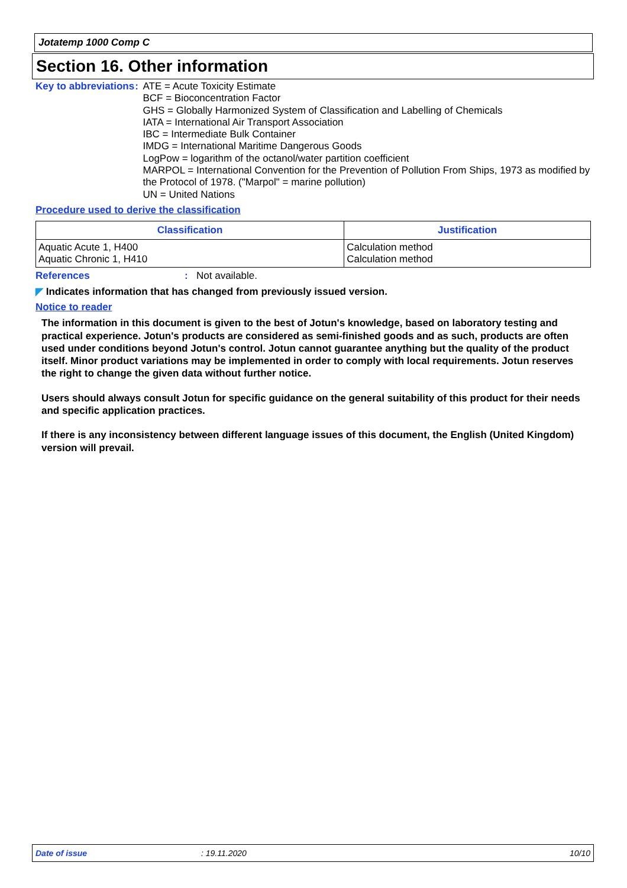Jotatemp 1000 Comp C
Section 16. Other information
Key to abbreviations : ATE = Acute Toxicity Estimate
BCF = Bioconcentration Factor
GHS = Globally Harmonized System of Classification and Labelling of Chemicals
IATA = International Air Transport Association
IBC = Intermediate Bulk Container
IMDG = International Maritime Dangerous Goods
LogPow = logarithm of the octanol/water partition coefficient
MARPOL = International Convention for the Prevention of Pollution From Ships, 1973 as modified by the Protocol of 1978. ("Marpol" = marine pollution)
UN = United Nations
Procedure used to derive the classification
| Classification | Justification |
| --- | --- |
| Aquatic Acute 1, H400 Aquatic Chronic 1, H410 | Calculation method Calculation method |
References : Not available.
◤ Indicates information that has changed from previously issued version.
Notice to reader
The information in this document is given to the best of Jotun's knowledge, based on laboratory testing and practical experience. Jotun's products are considered as semi-finished goods and as such, products are often used under conditions beyond Jotun's control. Jotun cannot guarantee anything but the quality of the product itself. Minor product variations may be implemented in order to comply with local requirements. Jotun reserves the right to change the given data without further notice.
Users should always consult Jotun for specific guidance on the general suitability of this product for their needs and specific application practices.
If there is any inconsistency between different language issues of this document, the English (United Kingdom) version will prevail.
Date of issue: 19.11.2020 10/10